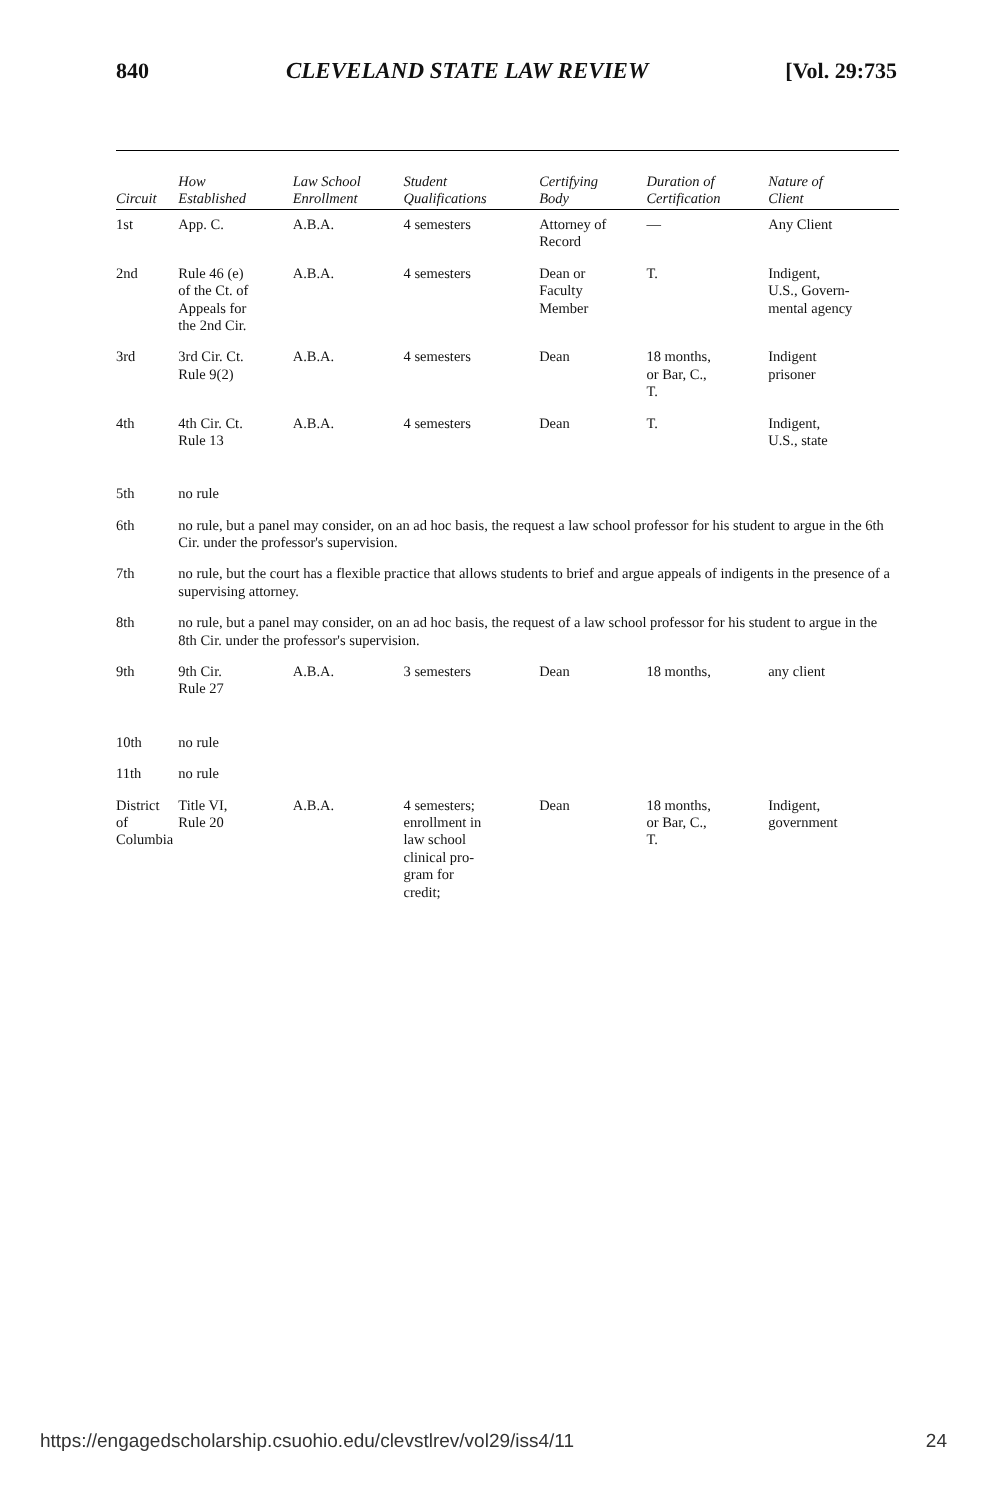840 CLEVELAND STATE LAW REVIEW [Vol. 29:735
| Circuit | How Established | Law School Enrollment | Student Qualifications | Certifying Body | Duration of Certification | Nature of Client |
| --- | --- | --- | --- | --- | --- | --- |
| 1st | App. C. | A.B.A. | 4 semesters | Attorney of Record | — | Any Client |
| 2nd | Rule 46 (e) of the Ct. of Appeals for the 2nd Cir. | A.B.A. | 4 semesters | Dean or Faculty Member | T. | Indigent, U.S., Govern- mental agency |
| 3rd | 3rd Cir. Ct. Rule 9(2) | A.B.A. | 4 semesters | Dean | 18 months, or Bar, C., T. | Indigent prisoner |
| 4th | 4th Cir. Ct. Rule 13 | A.B.A. | 4 semesters | Dean | T. | Indigent, U.S., state |
| 5th | no rule | | | | | |
| 6th | no rule, but a panel may consider, on an ad hoc basis, the request a law school professor for his student to argue in the 6th Cir. under the professor's supervision. | | | | | |
| 7th | no rule, but the court has a flexible practice that allows students to brief and argue appeals of indigents in the presence of a supervising attorney. | | | | | |
| 8th | no rule, but a panel may consider, on an ad hoc basis, the request of a law school professor for his student to argue in the 8th Cir. under the professor's supervision. | | | | | |
| 9th | 9th Cir. Rule 27 | A.B.A. | 3 semesters | Dean | 18 months, | any client |
| 10th | no rule | | | | | |
| 11th | no rule | | | | | |
| District of Columbia | Title VI, Rule 20 | A.B.A. | 4 semesters; enrollment in law school clinical pro- gram for credit; | Dean | 18 months, or Bar, C., T. | Indigent, government |
https://engagedscholarship.csuohio.edu/clevstlrev/vol29/iss4/11 24